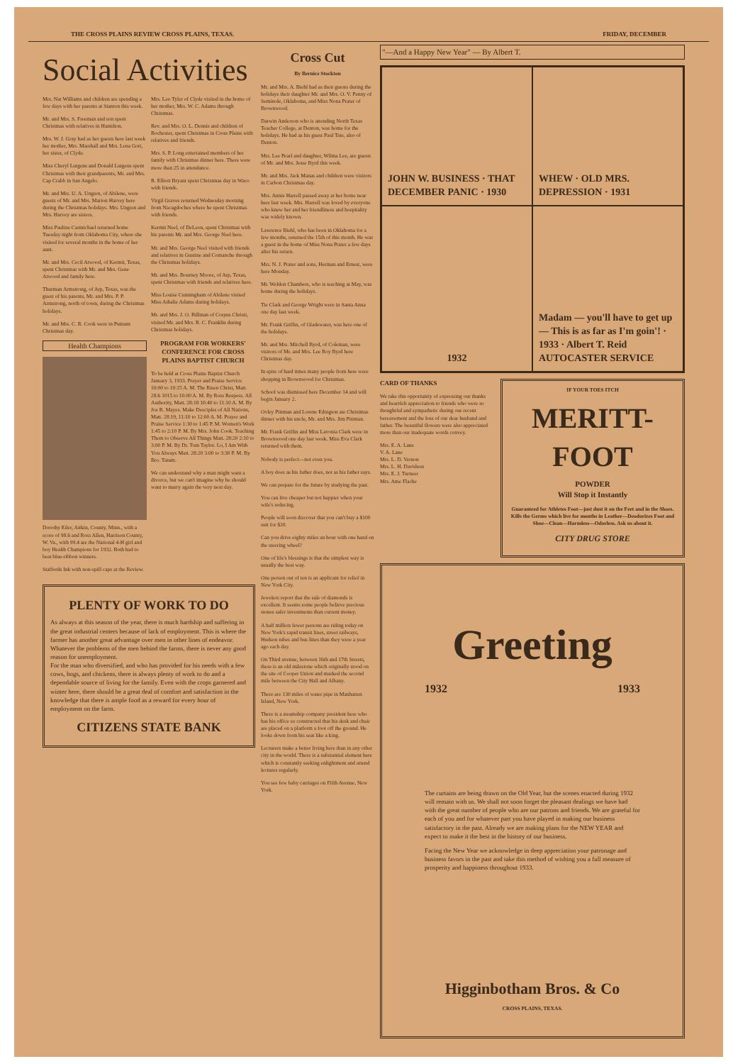THE CROSS PLAINS REVIEW CROSS PLAINS, TEXAS. FRIDAY, DECEMBER
Social Activities
Mrs. Nat Williams and children are spending a few days with her parents at Stanton this week.
Mr. and Mrs. S. Freeman and son spent Christmas with relatives in Hamilton.
Mrs. W. J. Gray had as her guests here last week her mother, Mrs. Marshall and Mrs. Lena Gott, her sister, of Clyde.
Miss Cheryl Lutgens and Donald Lutgens spent Christmas with their grandparents, Mr. and Mrs. Cap Crabb in San Angelo.
Mr. and Mrs. U. A. Ungren, of Abilene, were guests of Mr. and Mrs. Marion Harvey here during the Christmas holidays. Mrs. Ungren and Mrs. Harvey are sisters.
Miss Pauline Carmichael returned home Tuesday night from Oklahoma City, where she visited for several months in the home of her aunt.
Mr. and Mrs. Cecil Atwood, of Kermit, Texas, spent Christmas with Mr. and Mrs. Gene Atwood and family here.
Thurman Armstrong, of Arp, Texas, was the guest of his parents, Mr. and Mrs. P. P. Armstrong, north of town, during the Christmas holidays.
Mr. and Mrs. C. R. Cook were in Putnam Christmas day.
Health Champions
Dorothy Eiler, Aitkin, County, Minn., with a score of 98.6 and Ross Allen, Harrison County, W. Va., with 99.4 are the National 4-H girl and boy Health Champions for 1932. Both had to beat blue-ribbon winners.
Staffords Ink with non-spill caps at the Review.
Mrs. Leo Tyler of Clyde visited in the home of her mother, Mrs. W. C. Adams through Christmas.
Rev. and Mrs. O. L. Dennis and children of Rochester, spent Christmas in Cross Plains with relatives and friends.
Mrs. S. P. Long entertained members of her family with Christmas dinner here. There were more than 25 in attendance.
R. Elliott Bryant spent Christmas day in Waco with friends.
Virgil Graves returned Wednesday morning from Nacagdoches where he spent Christmas with friends.
Kermit Neel, of DeLeon, spent Christmas with his parents Mr. and Mrs. George Neel here.
Mr. and Mrs. George Neel visited with friends and relatives in Gustine and Comanche through the Christmas holidays.
Mr. and Mrs. Bourney Moore, of Arp, Texas, spent Christmas with friends and relatives here.
Miss Louise Cunningham of Abilene visited Miss Athalie Adams during holidays.
Mr. and Mrs. J. O. Billman of Corpus Christi, visited Mr. and Mrs. R. C. Franklin during Christmas holidays.
PROGRAM FOR WORKERS' CONFERENCE FOR CROSS PLAINS BAPTIST CHURCH
To be held at Cross Plains Baptist Church January 3, 1933. Prayer and Praise Service 10:00 to 10:15 A. M. The Risen Christ, Matt. 28:6 1015 to 10:00 A. M. By Ross Respess. All Authority, Matt. 28:18 10:40 to 11:10 A. M. By Joe R. Mayes. Make Desciples of All Nations, Matt. 28:19, 11:10 to 12:00 A. M. Prayer and Praise Service 1:30 to 1:45 P. M. Women's Work 1:45 to 2:10 P. M. By Mrs. John Cook. Teaching Them to Observe All Things Matt. 28:20 2:10 to 3:00 P. M. By Dr. Tom Taylor. Lo, I Am With You Always Matt. 28:20 3:00 to 3:30 P. M. By Bro. Tatum.
We can understand why a man might want a divorce, but we can't imagine why he should want to marry again the very next day.
PLENTY OF WORK TO DO
As always at this season of the year, there is much hardship and suffering in the great industrial centers because of lack of employment. This is where the farmer has another great advantage over men in other lines of endeavor. Whatever the problems of the men behind the farms, there is never any good reason for unemployment.
For the man who diversified, and who has provided for his needs with a few cows, hogs, and chickens, there is always plenty of work to do and a dependable source of living for the family. Even with the crops garnered and winter here, there should be a great deal of comfort and satisfaction in the knowledge that there is ample food as a reward for every hour of employment on the farm.
CITIZENS STATE BANK
Cross Cut
By Bernice Stockton
Mr. and Mrs. A. Biehl had as their guests during the holidays their daughter Mr. and Mrs. O. V. Penny of Seminole, Oklahoma, and Miss Nona Prater of Brownwood.
Darwin Anderson who is attending North Texas Teacher College, at Denton, was home for the holidays. He had as his guest Paul Tate, also of Denton.
Mrs. Lee Pearl and daughter, Wilma Lee, are guests of Mr. and Mrs. Jesse Byrd this week.
Mr. and Mrs. Jack Manas and children were visitors in Carbon Christmas day.
Mrs. Annie Harrell passed away at her home near here last week. Mrs. Harrell was loved by everyone who knew her and her friendliness and hospitality was widely known.
Lawrence Biehl, who has been in Oklahoma for a few months, returned the 15th of this month. He was a guest in the home of Miss Nona Prater a few days after his return.
Mrs. N. J. Prater and sons, Herman and Ernest, were here Monday.
Mr. Weldon Chambers, who is teaching at May, was home during the holidays.
Tie Clark and George Wright were in Santa Anna one day last week.
Mr. Frank Griffin, of Gladewater, was here one of the holidays.
Mr. and Mrs. Mitchell Byrd, of Coleman, were visitors of Mr. and Mrs. Lee Roy Byrd here Christmas day.
In spite of hard times many people from here were shopping in Brownwood for Christmas.
School was dismissed here December 14 and will begin January 2.
Ovley Pittman and Lorene Edington ate Christmas dinner with his uncle, Mr. and Mrs. Jim Pittman.
Mr. Frank Griffin and Miss Lavonia Clark were in Brownwood one day last week. Miss Eva Clark returned with them.
Nobody is perfect—not even you.
A boy does as his father does, not as his father says.
We can prepare for the future by studying the past.
You can live cheaper but not happier when your wife's reducing.
People will soon discover that you can't buy a $100 suit for $20.
Can you drive eighty miles an hour with one hand on the steering wheel?
One of life's blessings is that the simplest way is usually the best way.
One person out of ten is an applicant for relief in New York City.
Jewelers report that the sale of diamonds is excellent. It seems some people believe precious stones safer investments than current money.
A half million fewer persons are riding today on New York's rapid transit lines, street railways, Hudson tubes and bus lines than they were a year ago each day.
On Third avenue, between 16th and 17th Streets, there is an old milestone which originally stood on the site of Cooper Union and marked the second mile between the City Hall and Albany.
There are 130 miles of water pipe in Manhatten Island, New York.
There is a steamship company president here who has his office so constructed that his desk and chair are placed on a platform a foot off the ground. He looks down from his seat like a king.
Lecturers make a better living here than in any other city in the world. There is a substantial element here which is constantly seeking enlightment and attend lectures regularly.
You see few baby carriages on Fifth Avenue, New York.
"—And a Happy New Year" — By Albert T.
JOHN W. BUSINESS · THAT DECEMBER PANIC · 1930
WHEW · OLD MRS. DEPRESSION · 1931
1932
Madam — you'll have to get up — This is as far as I'm goin'! · 1933 · Albert T. Reid AUTOCASTER SERVICE
CARD OF THANKS
We take this opportunity of expressing our thanks and heartfelt appreciation to friends who were so thoughtful and sympathetic during our recent bereavement and the loss of our dear husband and father. The beautiful flowers were also appreciated more than our inadequate words convey.
Mrs. E. A. Lane
V. A. Lane
Mrs. L. D. Vernon
Mrs. L. H. Davidson
Mrs. E. J. Turneer
Mrs. Ame Flache
IF YOUR TOES ITCH
MERITT-FOOT
POWDER
Will Stop it Instantly
Guaranteed for Athletes Foot—just dust it on the Feet and in the Shoes. Kills the Germs which live for months in Leather—Deodorizes Foot and Shoe—Clean—Harmless—Odorless. Ask us about it.
CITY DRUG STORE
Greeting
1932 1933
The curtains are being drawn on the Old Year, but the scenes enacted during 1932 will remain with us. We shall not soon forget the pleasant dealings we have had with the great number of people who are our patrons and friends. We are grateful for each of you and for whatever part you have played in making our business satisfactory in the past. Already we are making plans for the NEW YEAR and expect to make it the best in the history of our business.
Facing the New Year we acknowledge in deep appreciation your patronage and business favors in the past and take this method of wishing you a full measure of prosperity and happiness throughout 1933.
Higginbotham Bros. & Co
CROSS PLAINS, TEXAS.